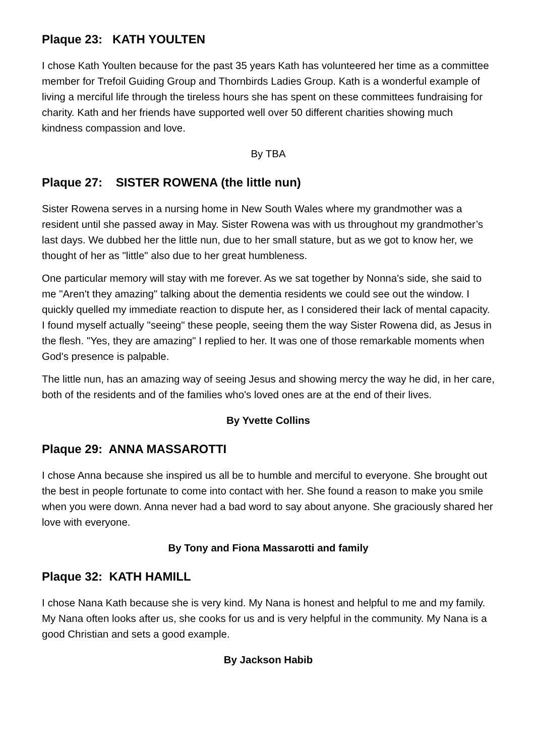Plaque 23: KATH YOULTEN
I chose Kath Youlten because for the past 35 years Kath has volunteered her time as a committee member for Trefoil Guiding Group and Thornbirds Ladies Group. Kath is a wonderful example of living a merciful life through the tireless hours she has spent on these committees fundraising for charity. Kath and her friends have supported well over 50 different charities showing much kindness compassion and love.
By TBA
Plaque 27: SISTER ROWENA (the little nun)
Sister Rowena serves in a nursing home in New South Wales where my grandmother was a resident until she passed away in May. Sister Rowena was with us throughout my grandmother’s last days. We dubbed her the little nun, due to her small stature, but as we got to know her, we thought of her as "little" also due to her great humbleness.
One particular memory will stay with me forever. As we sat together by Nonna's side, she said to me "Aren't they amazing" talking about the dementia residents we could see out the window. I quickly quelled my immediate reaction to dispute her, as I considered their lack of mental capacity. I found myself actually "seeing" these people, seeing them the way Sister Rowena did, as Jesus in the flesh. "Yes, they are amazing" I replied to her. It was one of those remarkable moments when God's presence is palpable.
The little nun, has an amazing way of seeing Jesus and showing mercy the way he did, in her care, both of the residents and of the families who's loved ones are at the end of their lives.
By Yvette Collins
Plaque 29: ANNA MASSAROTTI
I chose Anna because she inspired us all be to humble and merciful to everyone. She brought out the best in people fortunate to come into contact with her. She found a reason to make you smile when you were down. Anna never had a bad word to say about anyone. She graciously shared her love with everyone.
By Tony and Fiona Massarotti and family
Plaque 32: KATH HAMILL
I chose Nana Kath because she is very kind. My Nana is honest and helpful to me and my family. My Nana often looks after us, she cooks for us and is very helpful in the community. My Nana is a good Christian and sets a good example.
By Jackson Habib